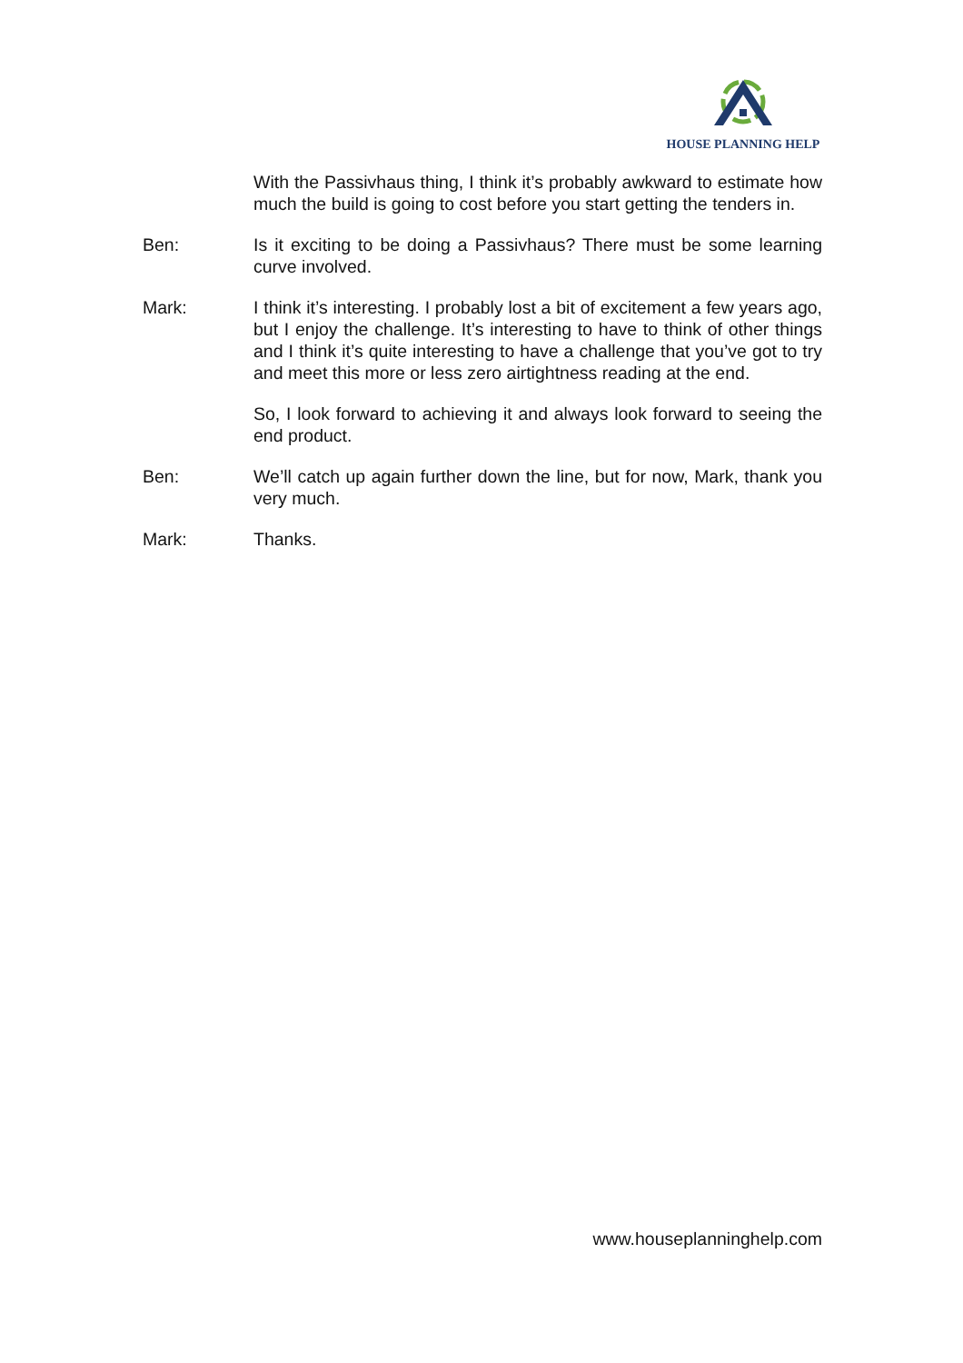HOUSE PLANNING HELP
With the Passivhaus thing, I think it’s probably awkward to estimate how much the build is going to cost before you start getting the tenders in.
Ben: Is it exciting to be doing a Passivhaus? There must be some learning curve involved.
Mark: I think it’s interesting. I probably lost a bit of excitement a few years ago, but I enjoy the challenge. It’s interesting to have to think of other things and I think it’s quite interesting to have a challenge that you’ve got to try and meet this more or less zero airtightness reading at the end.
So, I look forward to achieving it and always look forward to seeing the end product.
Ben: We’ll catch up again further down the line, but for now, Mark, thank you very much.
Mark: Thanks.
www.houseplanninghelp.com